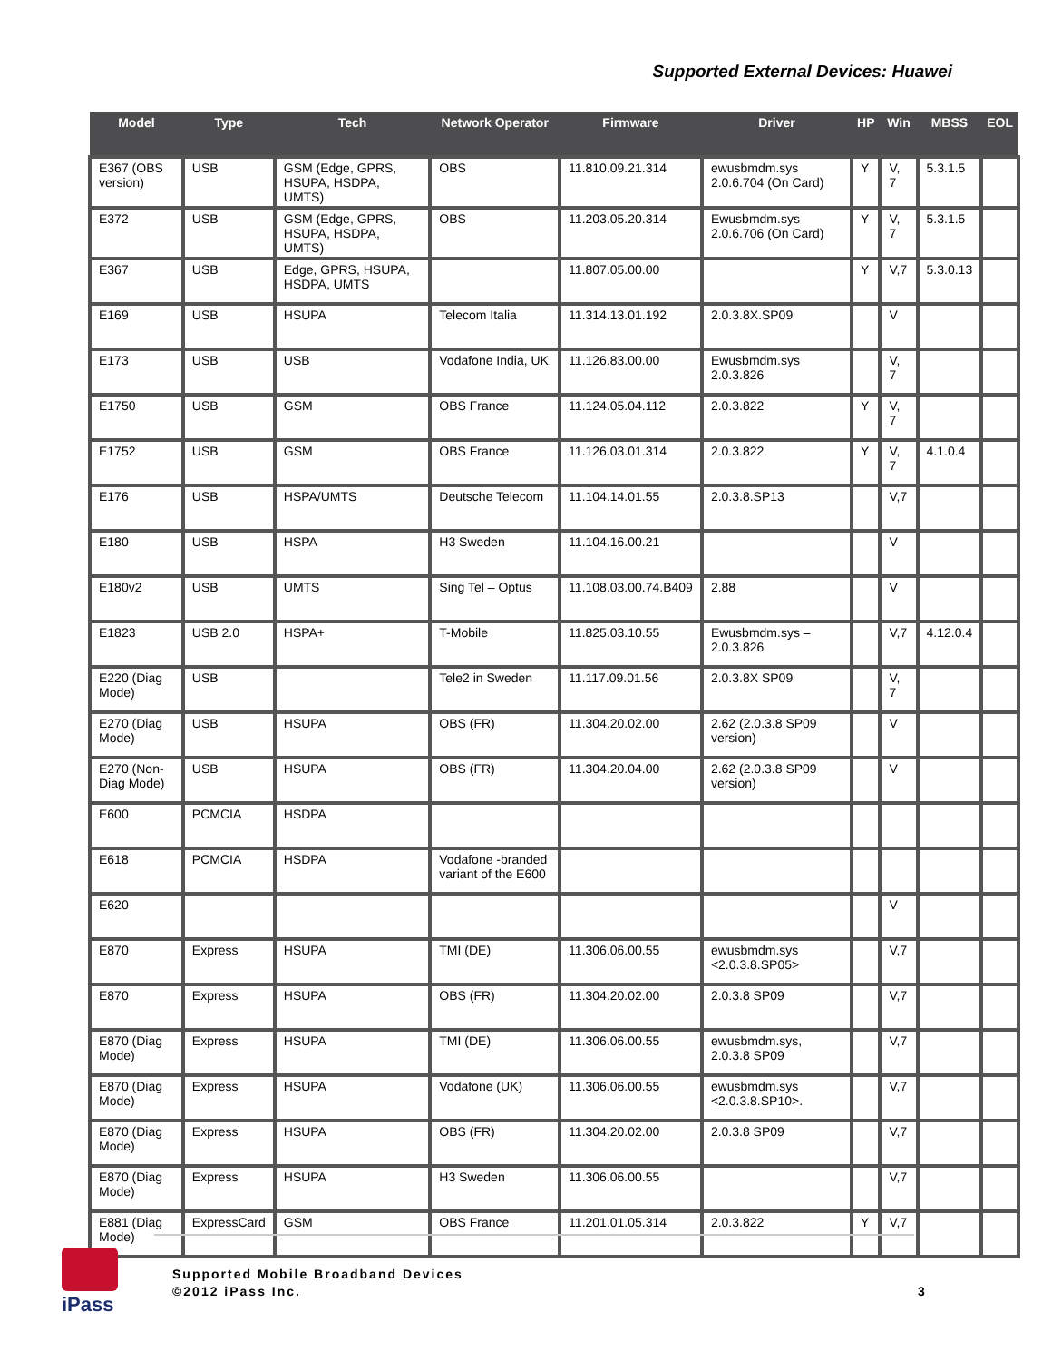Supported External Devices: Huawei
| Model | Type | Tech | Network Operator | Firmware | Driver | HP | Win | MBSS | EOL |
| --- | --- | --- | --- | --- | --- | --- | --- | --- | --- |
| E367 (OBS version) | USB | GSM (Edge, GPRS, HSUPA, HSDPA, UMTS) | OBS | 11.810.09.21.314 | ewusbmdm.sys 2.0.6.704 (On Card) | Y | V, 7 | 5.3.1.5 | |
| E372 | USB | GSM (Edge, GPRS, HSUPA, HSDPA, UMTS) | OBS | 11.203.05.20.314 | Ewusbmdm.sys 2.0.6.706 (On Card) | Y | V, 7 | 5.3.1.5 | |
| E367 | USB | Edge, GPRS, HSUPA, HSDPA, UMTS | | 11.807.05.00.00 | | Y | V,7 | 5.3.0.13 | |
| E169 | USB | HSUPA | Telecom Italia | 11.314.13.01.192 | 2.0.3.8X.SP09 | | V | | |
| E173 | USB | USB | Vodafone India, UK | 11.126.83.00.00 | Ewusbmdm.sys 2.0.3.826 | | V, 7 | | |
| E1750 | USB | GSM | OBS France | 11.124.05.04.112 | 2.0.3.822 | Y | V, 7 | | |
| E1752 | USB | GSM | OBS France | 11.126.03.01.314 | 2.0.3.822 | Y | V, 7 | 4.1.0.4 | |
| E176 | USB | HSPA/UMTS | Deutsche Telecom | 11.104.14.01.55 | 2.0.3.8.SP13 | | V,7 | | |
| E180 | USB | HSPA | H3 Sweden | 11.104.16.00.21 | | | V | | |
| E180v2 | USB | UMTS | Sing Tel – Optus | 11.108.03.00.74.B409 | 2.88 | | V | | |
| E1823 | USB 2.0 | HSPA+ | T-Mobile | 11.825.03.10.55 | Ewusbmdm.sys – 2.0.3.826 | | V,7 | 4.12.0.4 | |
| E220 (Diag Mode) | USB | | Tele2 in Sweden | 11.117.09.01.56 | 2.0.3.8X SP09 | | V, 7 | | |
| E270 (Diag Mode) | USB | HSUPA | OBS (FR) | 11.304.20.02.00 | 2.62 (2.0.3.8 SP09 version) | | V | | |
| E270 (Non-Diag Mode) | USB | HSUPA | OBS (FR) | 11.304.20.04.00 | 2.62 (2.0.3.8 SP09 version) | | V | | |
| E600 | PCMCIA | HSDPA | | | | | | | |
| E618 | PCMCIA | HSDPA | Vodafone -branded variant of the E600 | | | | | | |
| E620 | | | | | | | V | | |
| E870 | Express | HSUPA | TMI (DE) | 11.306.06.00.55 | ewusbmdm.sys <2.0.3.8.SP05> | | V,7 | | |
| E870 | Express | HSUPA | OBS (FR) | 11.304.20.02.00 | 2.0.3.8 SP09 | | V,7 | | |
| E870 (Diag Mode) | Express | HSUPA | TMI (DE) | 11.306.06.00.55 | ewusbmdm.sys, 2.0.3.8 SP09 | | V,7 | | |
| E870 (Diag Mode) | Express | HSUPA | Vodafone (UK) | 11.306.06.00.55 | ewusbmdm.sys <2.0.3.8.SP10>. | | V,7 | | |
| E870 (Diag Mode) | Express | HSUPA | OBS (FR) | 11.304.20.02.00 | 2.0.3.8 SP09 | | V,7 | | |
| E870 (Diag Mode) | Express | HSUPA | H3 Sweden | 11.306.06.00.55 | | | V,7 | | |
| E881 (Diag Mode) | ExpressCard | GSM | OBS France | 11.201.01.05.314 | 2.0.3.822 | Y | V,7 | | |
iPass
Supported Mobile Broadband Devices
©2012 iPass Inc.
3